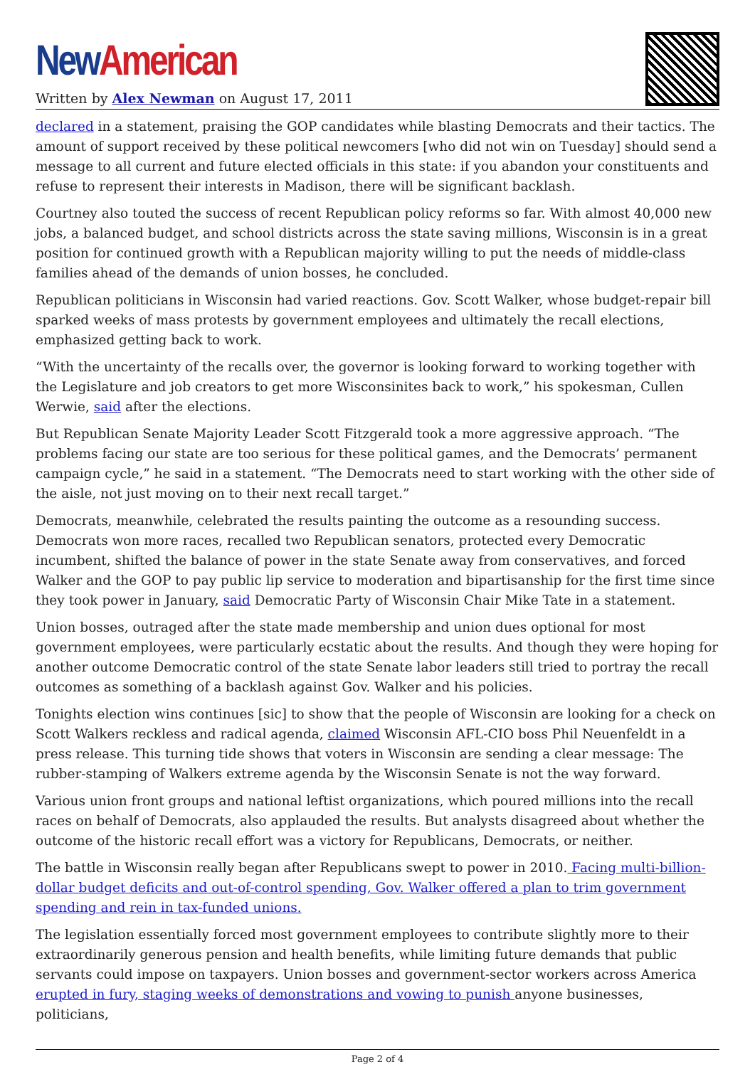New American
Written by Alex Newman on August 17, 2011
declared in a statement, praising the GOP candidates while blasting Democrats and their tactics. The amount of support received by these political newcomers [who did not win on Tuesday] should send a message to all current and future elected officials in this state: if you abandon your constituents and refuse to represent their interests in Madison, there will be significant backlash.
Courtney also touted the success of recent Republican policy reforms so far. With almost 40,000 new jobs, a balanced budget, and school districts across the state saving millions, Wisconsin is in a great position for continued growth with a Republican majority willing to put the needs of middle-class families ahead of the demands of union bosses, he concluded.
Republican politicians in Wisconsin had varied reactions. Gov. Scott Walker, whose budget-repair bill sparked weeks of mass protests by government employees and ultimately the recall elections, emphasized getting back to work.
“With the uncertainty of the recalls over, the governor is looking forward to working together with the Legislature and job creators to get more Wisconsinites back to work,” his spokesman, Cullen Werwie, said after the elections.
But Republican Senate Majority Leader Scott Fitzgerald took a more aggressive approach. “The problems facing our state are too serious for these political games, and the Democrats’ permanent campaign cycle,” he said in a statement. “The Democrats need to start working with the other side of the aisle, not just moving on to their next recall target.”
Democrats, meanwhile, celebrated the results painting the outcome as a resounding success. Democrats won more races, recalled two Republican senators, protected every Democratic incumbent, shifted the balance of power in the state Senate away from conservatives, and forced Walker and the GOP to pay public lip service to moderation and bipartisanship for the first time since they took power in January, said Democratic Party of Wisconsin Chair Mike Tate in a statement.
Union bosses, outraged after the state made membership and union dues optional for most government employees, were particularly ecstatic about the results. And though they were hoping for another outcome Democratic control of the state Senate labor leaders still tried to portray the recall outcomes as something of a backlash against Gov. Walker and his policies.
Tonights election wins continues [sic] to show that the people of Wisconsin are looking for a check on Scott Walkers reckless and radical agenda, claimed Wisconsin AFL-CIO boss Phil Neuenfeldt in a press release. This turning tide shows that voters in Wisconsin are sending a clear message: The rubber-stamping of Walkers extreme agenda by the Wisconsin Senate is not the way forward.
Various union front groups and national leftist organizations, which poured millions into the recall races on behalf of Democrats, also applauded the results. But analysts disagreed about whether the outcome of the historic recall effort was a victory for Republicans, Democrats, or neither.
The battle in Wisconsin really began after Republicans swept to power in 2010. Facing multi-billion-dollar budget deficits and out-of-control spending, Gov. Walker offered a plan to trim government spending and rein in tax-funded unions.
The legislation essentially forced most government employees to contribute slightly more to their extraordinarily generous pension and health benefits, while limiting future demands that public servants could impose on taxpayers. Union bosses and government-sector workers across America erupted in fury, staging weeks of demonstrations and vowing to punish anyone businesses, politicians,
Page 2 of 4